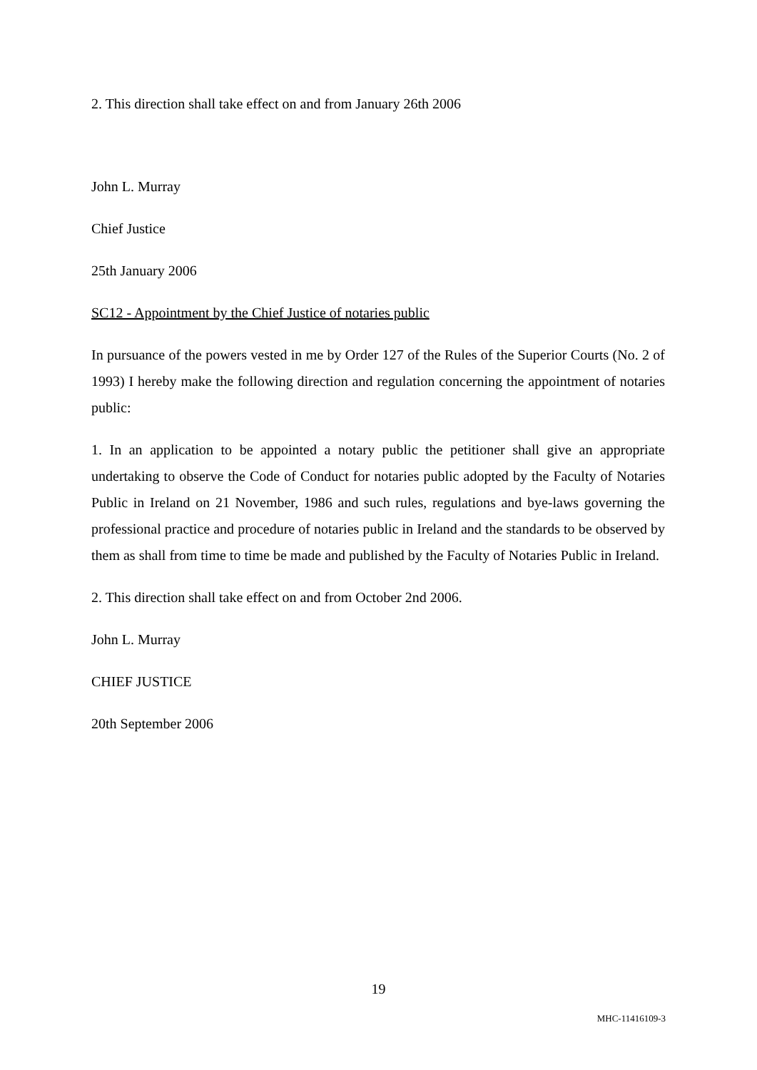2. This direction shall take effect on and from January 26th 2006
John L. Murray
Chief Justice
25th January 2006
SC12 - Appointment by the Chief Justice of notaries public
In pursuance of the powers vested in me by Order 127 of the Rules of the Superior Courts (No. 2 of 1993) I hereby make the following direction and regulation concerning the appointment of notaries public:
1. In an application to be appointed a notary public the petitioner shall give an appropriate undertaking to observe the Code of Conduct for notaries public adopted by the Faculty of Notaries Public in Ireland on 21 November, 1986 and such rules, regulations and bye-laws governing the professional practice and procedure of notaries public in Ireland and the standards to be observed by them as shall from time to time be made and published by the Faculty of Notaries Public in Ireland.
2. This direction shall take effect on and from October 2nd 2006.
John L. Murray
CHIEF JUSTICE
20th September 2006
19
MHC-11416109-3